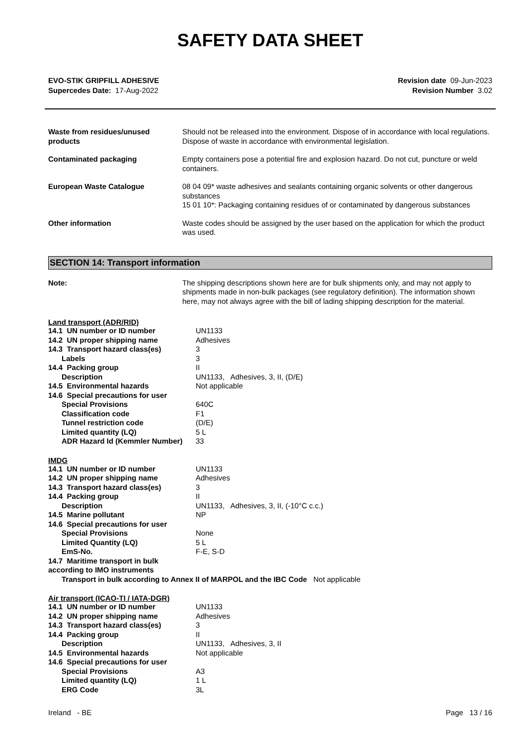SAFETY DATA SHEET
EVO-STIK GRIPFILL ADHESIVE
Supercedes Date: 17-Aug-2022
Revision date 09-Jun-2023
Revision Number 3.02
| Waste from residues/unused products | Should not be released into the environment. Dispose of in accordance with local regulations. Dispose of waste in accordance with environmental legislation. |
| Contaminated packaging | Empty containers pose a potential fire and explosion hazard. Do not cut, puncture or weld containers. |
| European Waste Catalogue | 08 04 09* waste adhesives and sealants containing organic solvents or other dangerous substances 15 01 10*: Packaging containing residues of or contaminated by dangerous substances |
| Other information | Waste codes should be assigned by the user based on the application for which the product was used. |
SECTION 14: Transport information
| Note: | The shipping descriptions shown here are for bulk shipments only, and may not apply to shipments made in non-bulk packages (see regulatory definition). The information shown here, may not always agree with the bill of lading shipping description for the material. |
Land transport (ADR/RID)
| 14.1 UN number or ID number | UN1133 |
| 14.2 UN proper shipping name | Adhesives |
| 14.3 Transport hazard class(es) | 3 |
| Labels | 3 |
| 14.4 Packing group | II |
| Description | UN1133, Adhesives, 3, II, (D/E) |
| 14.5 Environmental hazards | Not applicable |
| 14.6 Special precautions for user | |
| Special Provisions | 640C |
| Classification code | F1 |
| Tunnel restriction code | (D/E) |
| Limited quantity (LQ) | 5 L |
| ADR Hazard Id (Kemmler Number) | 33 |
IMDG
| 14.1 UN number or ID number | UN1133 |
| 14.2 UN proper shipping name | Adhesives |
| 14.3 Transport hazard class(es) | 3 |
| 14.4 Packing group | II |
| Description | UN1133, Adhesives, 3, II, (-10°C c.c.) |
| 14.5 Marine pollutant | NP |
| 14.6 Special precautions for user | |
| Special Provisions | None |
| Limited Quantity (LQ) | 5 L |
| EmS-No. | F-E, S-D |
| 14.7 Maritime transport in bulk according to IMO instruments | |
Transport in bulk according to Annex II of MARPOL and the IBC Code Not applicable
Air transport (ICAO-TI / IATA-DGR)
| 14.1 UN number or ID number | UN1133 |
| 14.2 UN proper shipping name | Adhesives |
| 14.3 Transport hazard class(es) | 3 |
| 14.4 Packing group | II |
| Description | UN1133, Adhesives, 3, II |
| 14.5 Environmental hazards | Not applicable |
| 14.6 Special precautions for user | |
| Special Provisions | A3 |
| Limited quantity (LQ) | 1 L |
| ERG Code | 3L |
Ireland - BE Page 13 / 16